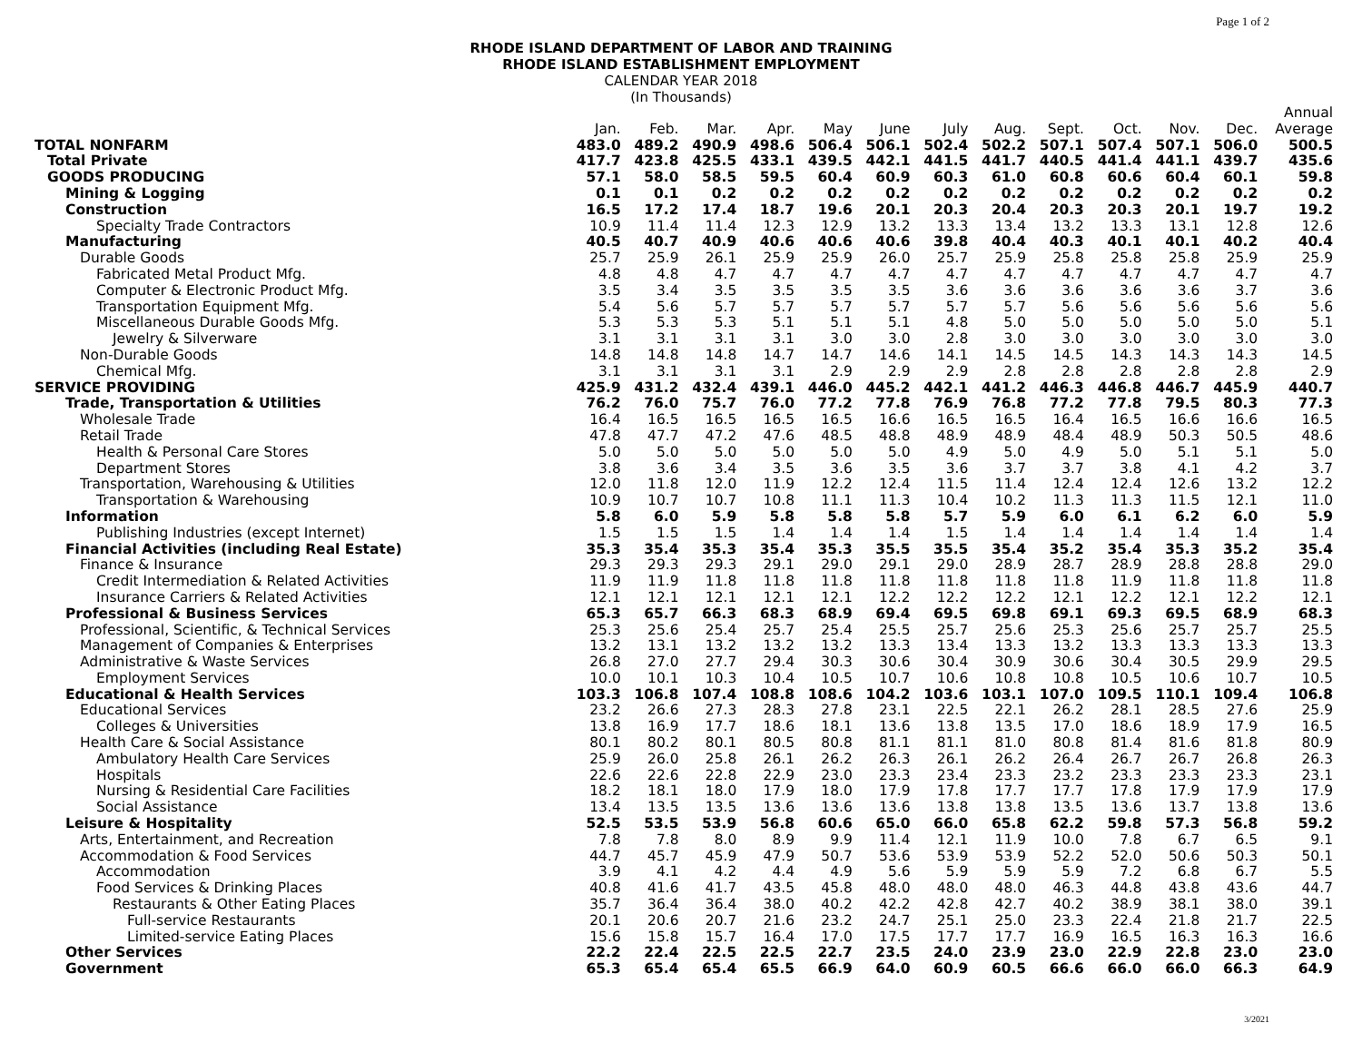Page 1 of 2
RHODE ISLAND DEPARTMENT OF LABOR AND TRAINING
RHODE ISLAND ESTABLISHMENT EMPLOYMENT
CALENDAR YEAR 2018
(In Thousands)
| | | | | | | | | | | | | | Annual |
| --- | --- | --- | --- | --- | --- | --- | --- | --- | --- | --- | --- | --- | --- |
| | Jan. | Feb. | Mar. | Apr. | May | June | July | Aug. | Sept. | Oct. | Nov. | Dec. | Average |
| TOTAL NONFARM | 483.0 | 489.2 | 490.9 | 498.6 | 506.4 | 506.1 | 502.4 | 502.2 | 507.1 | 507.4 | 507.1 | 506.0 | 500.5 |
| Total Private | 417.7 | 423.8 | 425.5 | 433.1 | 439.5 | 442.1 | 441.5 | 441.7 | 440.5 | 441.4 | 441.1 | 439.7 | 435.6 |
| GOODS PRODUCING | 57.1 | 58.0 | 58.5 | 59.5 | 60.4 | 60.9 | 60.3 | 61.0 | 60.8 | 60.6 | 60.4 | 60.1 | 59.8 |
| Mining & Logging | 0.1 | 0.1 | 0.2 | 0.2 | 0.2 | 0.2 | 0.2 | 0.2 | 0.2 | 0.2 | 0.2 | 0.2 | 0.2 |
| Construction | 16.5 | 17.2 | 17.4 | 18.7 | 19.6 | 20.1 | 20.3 | 20.4 | 20.3 | 20.3 | 20.1 | 19.7 | 19.2 |
| Specialty Trade Contractors | 10.9 | 11.4 | 11.4 | 12.3 | 12.9 | 13.2 | 13.3 | 13.4 | 13.2 | 13.3 | 13.1 | 12.8 | 12.6 |
| Manufacturing | 40.5 | 40.7 | 40.9 | 40.6 | 40.6 | 40.6 | 39.8 | 40.4 | 40.3 | 40.1 | 40.1 | 40.2 | 40.4 |
| Durable Goods | 25.7 | 25.9 | 26.1 | 25.9 | 25.9 | 26.0 | 25.7 | 25.9 | 25.8 | 25.8 | 25.8 | 25.9 | 25.9 |
| Fabricated Metal Product Mfg. | 4.8 | 4.8 | 4.7 | 4.7 | 4.7 | 4.7 | 4.7 | 4.7 | 4.7 | 4.7 | 4.7 | 4.7 | 4.7 |
| Computer & Electronic Product Mfg. | 3.5 | 3.4 | 3.5 | 3.5 | 3.5 | 3.5 | 3.6 | 3.6 | 3.6 | 3.6 | 3.6 | 3.7 | 3.6 |
| Transportation Equipment Mfg. | 5.4 | 5.6 | 5.7 | 5.7 | 5.7 | 5.7 | 5.7 | 5.7 | 5.6 | 5.6 | 5.6 | 5.6 | 5.6 |
| Miscellaneous Durable Goods Mfg. | 5.3 | 5.3 | 5.3 | 5.1 | 5.1 | 5.1 | 4.8 | 5.0 | 5.0 | 5.0 | 5.0 | 5.0 | 5.1 |
| Jewelry & Silverware | 3.1 | 3.1 | 3.1 | 3.1 | 3.0 | 3.0 | 2.8 | 3.0 | 3.0 | 3.0 | 3.0 | 3.0 | 3.0 |
| Non-Durable Goods | 14.8 | 14.8 | 14.8 | 14.7 | 14.7 | 14.6 | 14.1 | 14.5 | 14.5 | 14.3 | 14.3 | 14.3 | 14.5 |
| Chemical Mfg. | 3.1 | 3.1 | 3.1 | 3.1 | 2.9 | 2.9 | 2.9 | 2.8 | 2.8 | 2.8 | 2.8 | 2.8 | 2.9 |
| SERVICE PROVIDING | 425.9 | 431.2 | 432.4 | 439.1 | 446.0 | 445.2 | 442.1 | 441.2 | 446.3 | 446.8 | 446.7 | 445.9 | 440.7 |
| Trade, Transportation & Utilities | 76.2 | 76.0 | 75.7 | 76.0 | 77.2 | 77.8 | 76.9 | 76.8 | 77.2 | 77.8 | 79.5 | 80.3 | 77.3 |
| Wholesale Trade | 16.4 | 16.5 | 16.5 | 16.5 | 16.5 | 16.6 | 16.5 | 16.5 | 16.4 | 16.5 | 16.6 | 16.6 | 16.5 |
| Retail Trade | 47.8 | 47.7 | 47.2 | 47.6 | 48.5 | 48.8 | 48.9 | 48.9 | 48.4 | 48.9 | 50.3 | 50.5 | 48.6 |
| Health & Personal Care Stores | 5.0 | 5.0 | 5.0 | 5.0 | 5.0 | 5.0 | 4.9 | 5.0 | 4.9 | 5.0 | 5.1 | 5.1 | 5.0 |
| Department Stores | 3.8 | 3.6 | 3.4 | 3.5 | 3.6 | 3.5 | 3.6 | 3.7 | 3.7 | 3.8 | 4.1 | 4.2 | 3.7 |
| Transportation, Warehousing & Utilities | 12.0 | 11.8 | 12.0 | 11.9 | 12.2 | 12.4 | 11.5 | 11.4 | 12.4 | 12.4 | 12.6 | 13.2 | 12.2 |
| Transportation & Warehousing | 10.9 | 10.7 | 10.7 | 10.8 | 11.1 | 11.3 | 10.4 | 10.2 | 11.3 | 11.3 | 11.5 | 12.1 | 11.0 |
| Information | 5.8 | 6.0 | 5.9 | 5.8 | 5.8 | 5.8 | 5.7 | 5.9 | 6.0 | 6.1 | 6.2 | 6.0 | 5.9 |
| Publishing Industries (except Internet) | 1.5 | 1.5 | 1.5 | 1.4 | 1.4 | 1.4 | 1.5 | 1.4 | 1.4 | 1.4 | 1.4 | 1.4 | 1.4 |
| Financial Activities (including Real Estate) | 35.3 | 35.4 | 35.3 | 35.4 | 35.3 | 35.5 | 35.5 | 35.4 | 35.2 | 35.4 | 35.3 | 35.2 | 35.4 |
| Finance & Insurance | 29.3 | 29.3 | 29.3 | 29.1 | 29.0 | 29.1 | 29.0 | 28.9 | 28.7 | 28.9 | 28.8 | 28.8 | 29.0 |
| Credit Intermediation & Related Activities | 11.9 | 11.9 | 11.8 | 11.8 | 11.8 | 11.8 | 11.8 | 11.8 | 11.8 | 11.9 | 11.8 | 11.8 | 11.8 |
| Insurance Carriers & Related Activities | 12.1 | 12.1 | 12.1 | 12.1 | 12.1 | 12.2 | 12.2 | 12.2 | 12.1 | 12.2 | 12.1 | 12.2 | 12.1 |
| Professional & Business Services | 65.3 | 65.7 | 66.3 | 68.3 | 68.9 | 69.4 | 69.5 | 69.8 | 69.1 | 69.3 | 69.5 | 68.9 | 68.3 |
| Professional, Scientific, & Technical Services | 25.3 | 25.6 | 25.4 | 25.7 | 25.4 | 25.5 | 25.7 | 25.6 | 25.3 | 25.6 | 25.7 | 25.7 | 25.5 |
| Management of Companies & Enterprises | 13.2 | 13.1 | 13.2 | 13.2 | 13.2 | 13.3 | 13.4 | 13.3 | 13.2 | 13.3 | 13.3 | 13.3 | 13.3 |
| Administrative & Waste Services | 26.8 | 27.0 | 27.7 | 29.4 | 30.3 | 30.6 | 30.4 | 30.9 | 30.6 | 30.4 | 30.5 | 29.9 | 29.5 |
| Employment Services | 10.0 | 10.1 | 10.3 | 10.4 | 10.5 | 10.7 | 10.6 | 10.8 | 10.8 | 10.5 | 10.6 | 10.7 | 10.5 |
| Educational & Health Services | 103.3 | 106.8 | 107.4 | 108.8 | 108.6 | 104.2 | 103.6 | 103.1 | 107.0 | 109.5 | 110.1 | 109.4 | 106.8 |
| Educational Services | 23.2 | 26.6 | 27.3 | 28.3 | 27.8 | 23.1 | 22.5 | 22.1 | 26.2 | 28.1 | 28.5 | 27.6 | 25.9 |
| Colleges & Universities | 13.8 | 16.9 | 17.7 | 18.6 | 18.1 | 13.6 | 13.8 | 13.5 | 17.0 | 18.6 | 18.9 | 17.9 | 16.5 |
| Health Care & Social Assistance | 80.1 | 80.2 | 80.1 | 80.5 | 80.8 | 81.1 | 81.1 | 81.0 | 80.8 | 81.4 | 81.6 | 81.8 | 80.9 |
| Ambulatory Health Care Services | 25.9 | 26.0 | 25.8 | 26.1 | 26.2 | 26.3 | 26.1 | 26.2 | 26.4 | 26.7 | 26.7 | 26.8 | 26.3 |
| Hospitals | 22.6 | 22.6 | 22.8 | 22.9 | 23.0 | 23.3 | 23.4 | 23.3 | 23.2 | 23.3 | 23.3 | 23.3 | 23.1 |
| Nursing & Residential Care Facilities | 18.2 | 18.1 | 18.0 | 17.9 | 18.0 | 17.9 | 17.8 | 17.7 | 17.7 | 17.8 | 17.9 | 17.9 | 17.9 |
| Social Assistance | 13.4 | 13.5 | 13.5 | 13.6 | 13.6 | 13.6 | 13.8 | 13.8 | 13.5 | 13.6 | 13.7 | 13.8 | 13.6 |
| Leisure & Hospitality | 52.5 | 53.5 | 53.9 | 56.8 | 60.6 | 65.0 | 66.0 | 65.8 | 62.2 | 59.8 | 57.3 | 56.8 | 59.2 |
| Arts, Entertainment, and Recreation | 7.8 | 7.8 | 8.0 | 8.9 | 9.9 | 11.4 | 12.1 | 11.9 | 10.0 | 7.8 | 6.7 | 6.5 | 9.1 |
| Accommodation & Food Services | 44.7 | 45.7 | 45.9 | 47.9 | 50.7 | 53.6 | 53.9 | 53.9 | 52.2 | 52.0 | 50.6 | 50.3 | 50.1 |
| Accommodation | 3.9 | 4.1 | 4.2 | 4.4 | 4.9 | 5.6 | 5.9 | 5.9 | 5.9 | 7.2 | 6.8 | 6.7 | 5.5 |
| Food Services & Drinking Places | 40.8 | 41.6 | 41.7 | 43.5 | 45.8 | 48.0 | 48.0 | 48.0 | 46.3 | 44.8 | 43.8 | 43.6 | 44.7 |
| Restaurants & Other Eating Places | 35.7 | 36.4 | 36.4 | 38.0 | 40.2 | 42.2 | 42.8 | 42.7 | 40.2 | 38.9 | 38.1 | 38.0 | 39.1 |
| Full-service Restaurants | 20.1 | 20.6 | 20.7 | 21.6 | 23.2 | 24.7 | 25.1 | 25.0 | 23.3 | 22.4 | 21.8 | 21.7 | 22.5 |
| Limited-service Eating Places | 15.6 | 15.8 | 15.7 | 16.4 | 17.0 | 17.5 | 17.7 | 17.7 | 16.9 | 16.5 | 16.3 | 16.3 | 16.6 |
| Other Services | 22.2 | 22.4 | 22.5 | 22.5 | 22.7 | 23.5 | 24.0 | 23.9 | 23.0 | 22.9 | 22.8 | 23.0 | 23.0 |
| Government | 65.3 | 65.4 | 65.4 | 65.5 | 66.9 | 64.0 | 60.9 | 60.5 | 66.6 | 66.0 | 66.0 | 66.3 | 64.9 |
3/2021